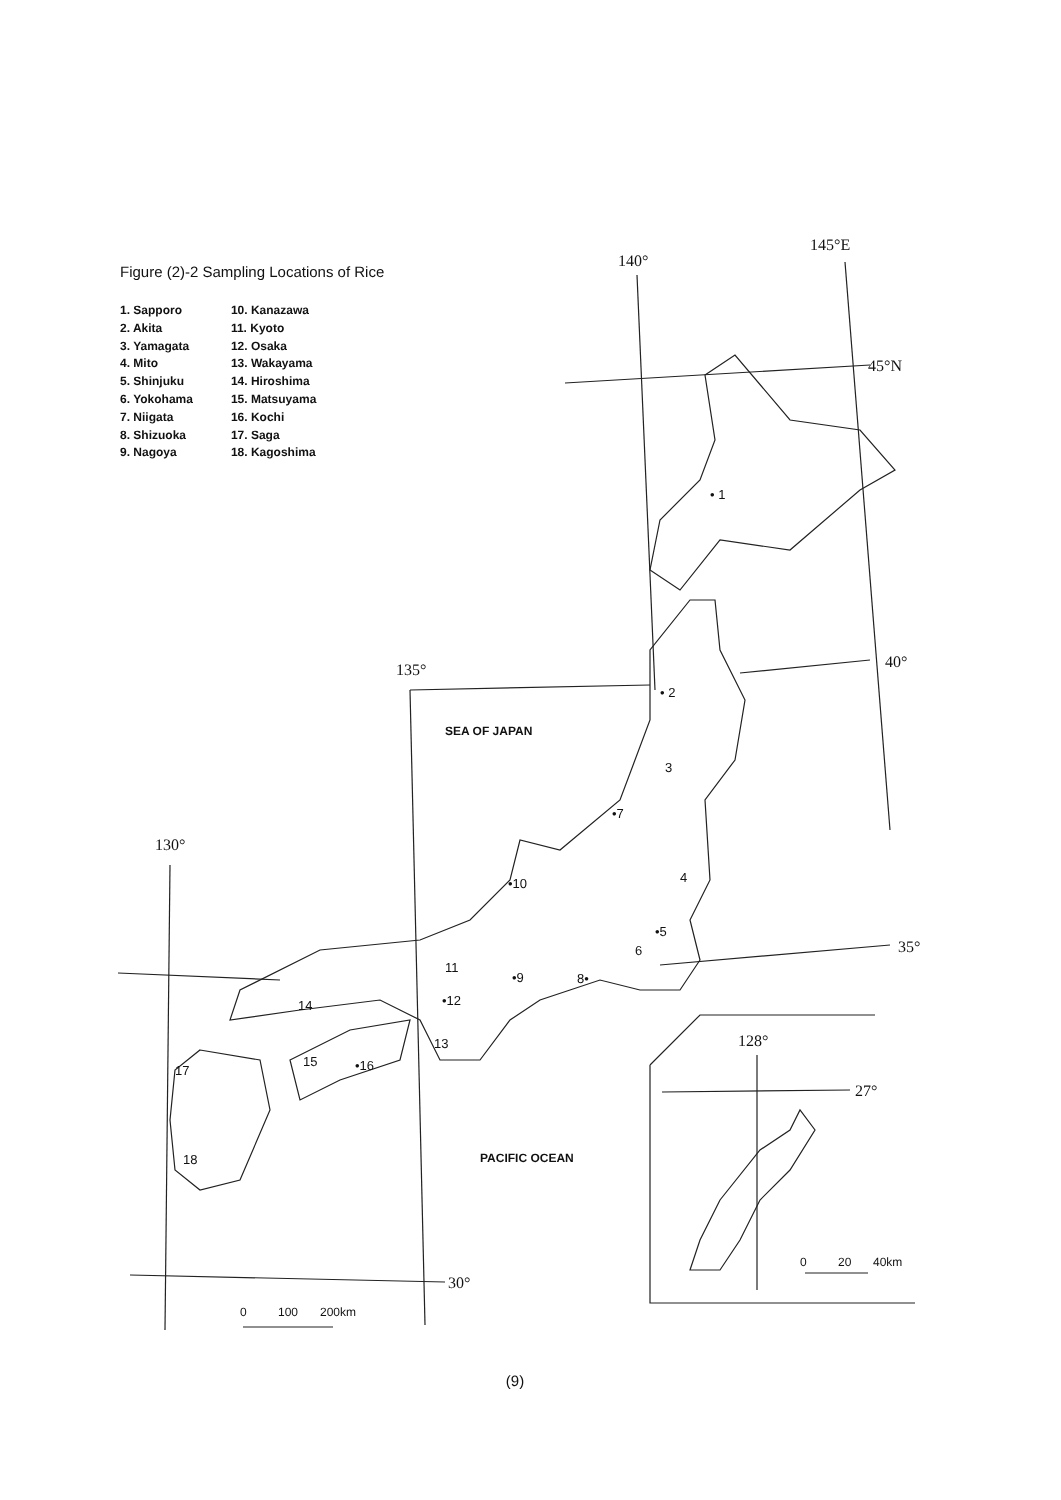145°E
140°
45°N
40°
135°
130°
35°
30°
128°
27°
SEA OF JAPAN
PACIFIC OCEAN
• 1
• 2
3
•7
4
•10
•5
6
11
•9
8•
•12
14
13
15
•16
17
18
0
100
200km
0
20
40km
Figure (2)-2 Sampling Locations of Rice
1. Sapporo
2. Akita
3. Yamagata
4. Mito
5. Shinjuku
6. Yokohama
7. Niigata
8. Shizuoka
9. Nagoya
10. Kanazawa
11. Kyoto
12. Osaka
13. Wakayama
14. Hiroshima
15. Matsuyama
16. Kochi
17. Saga
18. Kagoshima
(9)